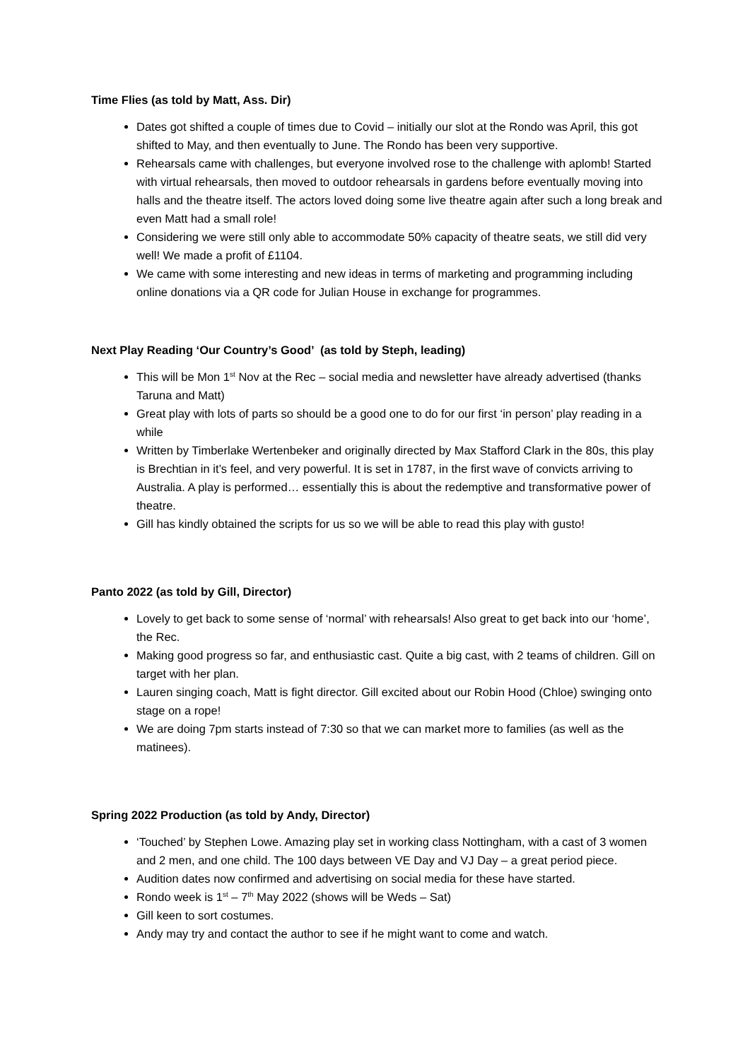Time Flies (as told by Matt, Ass. Dir)
Dates got shifted a couple of times due to Covid – initially our slot at the Rondo was April, this got shifted to May, and then eventually to June. The Rondo has been very supportive.
Rehearsals came with challenges, but everyone involved rose to the challenge with aplomb! Started with virtual rehearsals, then moved to outdoor rehearsals in gardens before eventually moving into halls and the theatre itself. The actors loved doing some live theatre again after such a long break and even Matt had a small role!
Considering we were still only able to accommodate 50% capacity of theatre seats, we still did very well! We made a profit of £1104.
We came with some interesting and new ideas in terms of marketing and programming including online donations via a QR code for Julian House in exchange for programmes.
Next Play Reading ‘Our Country’s Good’ (as told by Steph, leading)
This will be Mon 1<sup>st</sup> Nov at the Rec – social media and newsletter have already advertised (thanks Taruna and Matt)
Great play with lots of parts so should be a good one to do for our first ‘in person’ play reading in a while
Written by Timberlake Wertenbeker and originally directed by Max Stafford Clark in the 80s, this play is Brechtian in it’s feel, and very powerful. It is set in 1787, in the first wave of convicts arriving to Australia. A play is performed… essentially this is about the redemptive and transformative power of theatre.
Gill has kindly obtained the scripts for us so we will be able to read this play with gusto!
Panto 2022 (as told by Gill, Director)
Lovely to get back to some sense of ‘normal’ with rehearsals! Also great to get back into our ‘home’, the Rec.
Making good progress so far, and enthusiastic cast. Quite a big cast, with 2 teams of children. Gill on target with her plan.
Lauren singing coach, Matt is fight director. Gill excited about our Robin Hood (Chloe) swinging onto stage on a rope!
We are doing 7pm starts instead of 7:30 so that we can market more to families (as well as the matinees).
Spring 2022 Production (as told by Andy, Director)
‘Touched’ by Stephen Lowe. Amazing play set in working class Nottingham, with a cast of 3 women and 2 men, and one child. The 100 days between VE Day and VJ Day – a great period piece.
Audition dates now confirmed and advertising on social media for these have started.
Rondo week is 1<sup>st</sup> – 7<sup>th</sup> May 2022 (shows will be Weds – Sat)
Gill keen to sort costumes.
Andy may try and contact the author to see if he might want to come and watch.